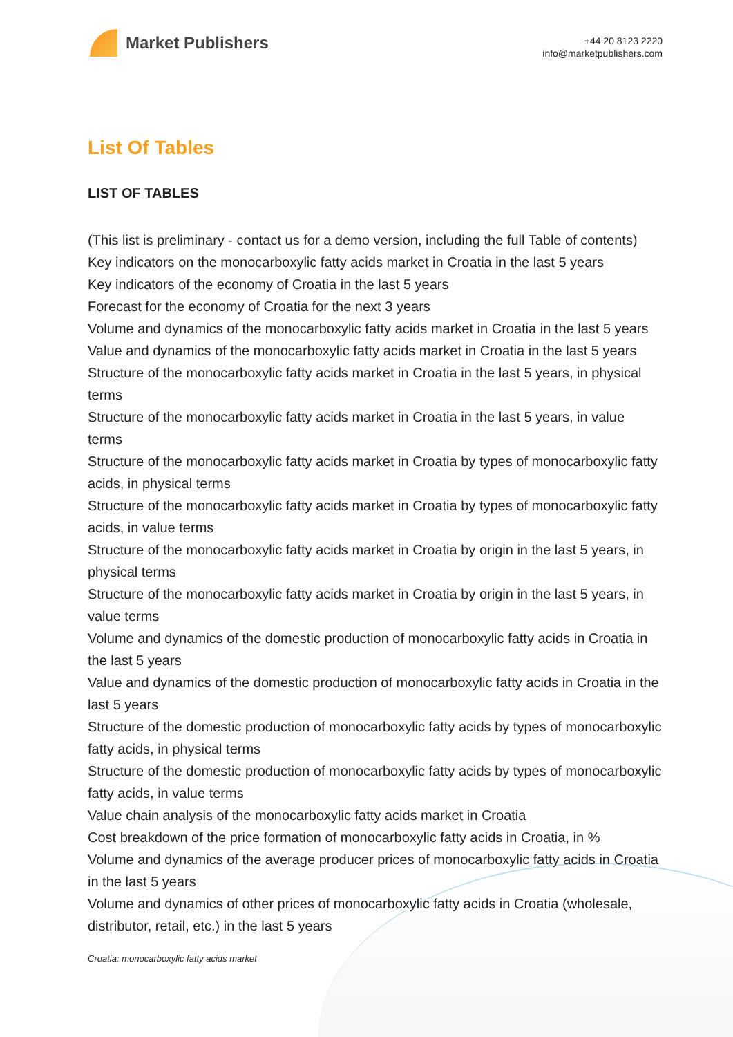Market Publishers
+44 20 8123 2220
info@marketpublishers.com
List Of Tables
LIST OF TABLES
(This list is preliminary - contact us for a demo version, including the full Table of contents)
Key indicators on the monocarboxylic fatty acids market in Croatia in the last 5 years
Key indicators of the economy of Croatia in the last 5 years
Forecast for the economy of Croatia for the next 3 years
Volume and dynamics of the monocarboxylic fatty acids market in Croatia in the last 5 years
Value and dynamics of the monocarboxylic fatty acids market in Croatia in the last 5 years
Structure of the monocarboxylic fatty acids market in Croatia in the last 5 years, in physical terms
Structure of the monocarboxylic fatty acids market in Croatia in the last 5 years, in value terms
Structure of the monocarboxylic fatty acids market in Croatia by types of monocarboxylic fatty acids, in physical terms
Structure of the monocarboxylic fatty acids market in Croatia by types of monocarboxylic fatty acids, in value terms
Structure of the monocarboxylic fatty acids market in Croatia by origin in the last 5 years, in physical terms
Structure of the monocarboxylic fatty acids market in Croatia by origin in the last 5 years, in value terms
Volume and dynamics of the domestic production of monocarboxylic fatty acids in Croatia in the last 5 years
Value and dynamics of the domestic production of monocarboxylic fatty acids in Croatia in the last 5 years
Structure of the domestic production of monocarboxylic fatty acids by types of monocarboxylic fatty acids, in physical terms
Structure of the domestic production of monocarboxylic fatty acids by types of monocarboxylic fatty acids, in value terms
Value chain analysis of the monocarboxylic fatty acids market in Croatia
Cost breakdown of the price formation of monocarboxylic fatty acids in Croatia, in %
Volume and dynamics of the average producer prices of monocarboxylic fatty acids in Croatia in the last 5 years
Volume and dynamics of other prices of monocarboxylic fatty acids in Croatia (wholesale, distributor, retail, etc.) in the last 5 years
Croatia: monocarboxylic fatty acids market